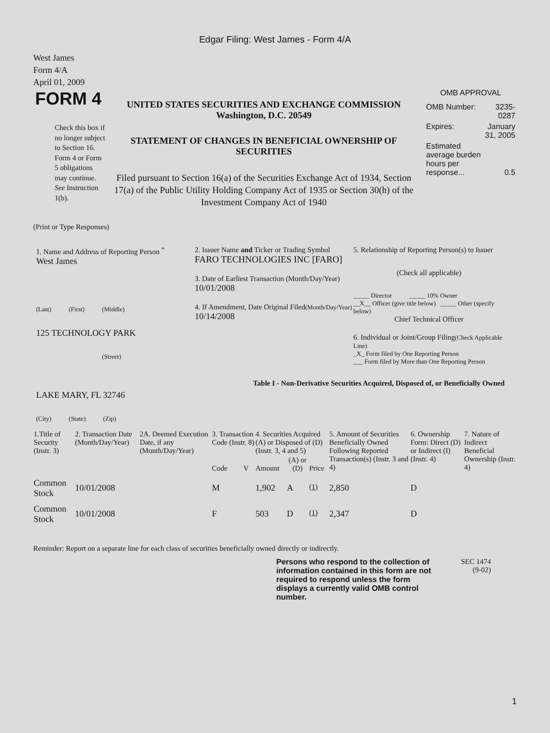Edgar Filing: West James - Form 4/A
West James
Form 4/A
April 01, 2009
FORM 4
Check this box if no longer subject to Section 16. Form 4 or Form 5 obligations may continue. See Instruction 1(b).
UNITED STATES SECURITIES AND EXCHANGE COMMISSION
Washington, D.C. 20549
STATEMENT OF CHANGES IN BENEFICIAL OWNERSHIP OF SECURITIES
Filed pursuant to Section 16(a) of the Securities Exchange Act of 1934, Section 17(a) of the Public Utility Holding Company Act of 1935 or Section 30(h) of the Investment Company Act of 1940
OMB APPROVAL
| OMB Number: | 3235-0287 |
| Expires: | January 31, 2005 |
| Estimated average burden hours per response... | 0.5 |
(Print or Type Responses)
1. Name and Address of Reporting Person <sup>*</sup>
West James
(Last) (First) (Middle)
125 TECHNOLOGY PARK
(Street)
LAKE MARY, FL 32746
(City) (State) (Zip)
2. Issuer Name and Ticker or Trading Symbol
FARO TECHNOLOGIES INC [FARO]
3. Date of Earliest Transaction (Month/Day/Year)
10/01/2008
4. If Amendment, Date Original Filed(Month/Day/Year)
10/14/2008
5. Relationship of Reporting Person(s) to Issuer
(Check all applicable)
_____ Director _____ 10% Owner
__X__ Officer (give title below) _____ Other (specify below)
Chief Technical Officer
6. Individual or Joint/Group Filing(Check Applicable Line)
_X_ Form filed by One Reporting Person
___ Form filed by More than One Reporting Person
Table I - Non-Derivative Securities Acquired, Disposed of, or Beneficially Owned
| 1.Title of Security (Instr. 3) | 2. Transaction Date (Month/Day/Year) | 2A. Deemed Execution Date, if any (Month/Day/Year) | 3. Transaction Code (Instr. 8) | | 4. Securities Acquired (A) or Disposed of (D) (Instr. 3, 4 and 5) | | | 5. Amount of Securities Beneficially Owned Following Reported Transaction(s) (Instr. 3 and 4) | 6. Ownership Form: Direct (D) or Indirect (I) (Instr. 4) | 7. Nature of Indirect Beneficial Ownership (Instr. 4) |
| --- | --- | --- | --- | --- | --- | --- | --- | --- | --- | --- |
| | | | Code | V | Amount | (A) or (D) | Price | | | |
| Common Stock | 10/01/2008 | | M | | 1,902 | A | <sup>(1)</sup> | 2,850 | D | |
| Common Stock | 10/01/2008 | | F | | 503 | D | <sup>(1)</sup> | 2,347 | D | |
Reminder: Report on a separate line for each class of securities beneficially owned directly or indirectly.
Persons who respond to the collection of information contained in this form are not required to respond unless the form displays a currently valid OMB control number.
SEC 1474
(9-02)
1